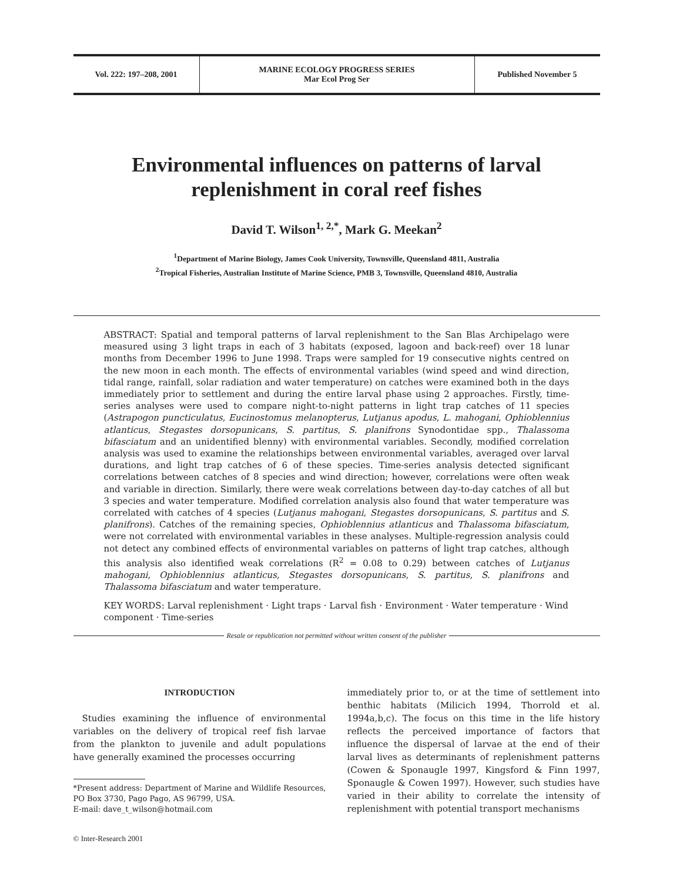Vol. 222: 197–208, 2001 MARINE ECOLOGY PROGRESS SERIES
Mar Ecol Prog Ser
Published November 5
Environmental influences on patterns of larval
replenishment in coral reef fishes
David T. Wilson<sup>1, 2,*</sup>, Mark G. Meekan<sup>2</sup>
<sup>1</sup> Department of Marine Biology, James Cook University, Townsville, Queensland 4811, Australia
<sup>2</sup> Tropical Fisheries, Australian Institute of Marine Science, PMB 3, Townsville, Queensland 4810, Australia
ABSTRACT: Spatial and temporal patterns of larval replenishment to the San Blas Archipelago were measured using 3 light traps in each of 3 habitats (exposed, lagoon and back-reef) over 18 lunar months from December 1996 to June 1998. Traps were sampled for 19 consecutive nights centred on the new moon in each month. The effects of environmental variables (wind speed and wind direction, tidal range, rainfall, solar radiation and water temperature) on catches were examined both in the days immediately prior to settlement and during the entire larval phase using 2 approaches. Firstly, time-series analyses were used to compare night-to-night patterns in light trap catches of 11 species (Astrapogon puncticulatus, Eucinostomus melanopterus, Lutjanus apodus, L. mahogani, Ophioblennius atlanticus, Stegastes dorsopunicans, S. partitus, S. planifrons Synodontidae spp., Thalassoma bifasciatum and an unidentified blenny) with environmental variables. Secondly, modified correlation analysis was used to examine the relationships between environmental variables, averaged over larval durations, and light trap catches of 6 of these species. Time-series analysis detected significant correlations between catches of 8 species and wind direction; however, correlations were often weak and variable in direction. Similarly, there were weak correlations between day-to-day catches of all but 3 species and water temperature. Modified correlation analysis also found that water temperature was correlated with catches of 4 species (Lutjanus mahogani, Stegastes dorsopunicans, S. partitus and S. planifrons). Catches of the remaining species, Ophioblennius atlanticus and Thalassoma bifasciatum, were not correlated with environmental variables in these analyses. Multiple-regression analysis could not detect any combined effects of environmental variables on patterns of light trap catches, although this analysis also identified weak correlations (R<sup>2</sup> = 0.08 to 0.29) between catches of Lutjanus mahogani, Ophioblennius atlanticus, Stegastes dorsopunicans, S. partitus, S. planifrons and Thalassoma bifasciatum and water temperature.
KEY WORDS: Larval replenishment · Light traps · Larval fish · Environment · Water temperature · Wind component · Time-series
Resale or republication not permitted without written consent of the publisher
INTRODUCTION
Studies examining the influence of environmental variables on the delivery of tropical reef fish larvae from the plankton to juvenile and adult populations have generally examined the processes occurring
*Present address: Department of Marine and Wildlife Resources, PO Box 3730, Pago Pago, AS 96799, USA.
E-mail: dave_t_wilson@hotmail.com
© Inter-Research 2001
immediately prior to, or at the time of settlement into benthic habitats (Milicich 1994, Thorrold et al. 1994a,b,c). The focus on this time in the life history reflects the perceived importance of factors that influence the dispersal of larvae at the end of their larval lives as determinants of replenishment patterns (Cowen & Sponaugle 1997, Kingsford & Finn 1997, Sponaugle & Cowen 1997). However, such studies have varied in their ability to correlate the intensity of replenishment with potential transport mechanisms